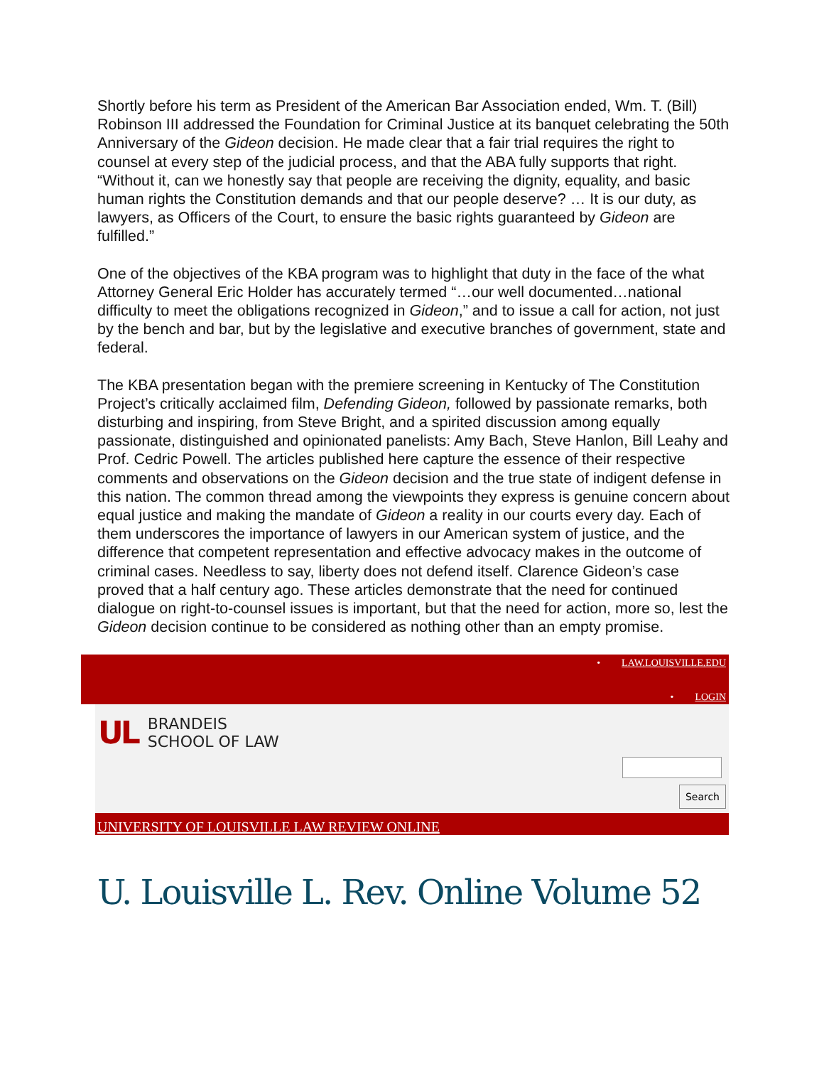Shortly before his term as President of the American Bar Association ended, Wm. T. (Bill) Robinson III addressed the Foundation for Criminal Justice at its banquet celebrating the 50th Anniversary of the Gideon decision. He made clear that a fair trial requires the right to counsel at every step of the judicial process, and that the ABA fully supports that right. “Without it, can we honestly say that people are receiving the dignity, equality, and basic human rights the Constitution demands and that our people deserve? … It is our duty, as lawyers, as Officers of the Court, to ensure the basic rights guaranteed by Gideon are fulfilled.”
One of the objectives of the KBA program was to highlight that duty in the face of the what Attorney General Eric Holder has accurately termed “…our well documented…national difficulty to meet the obligations recognized in Gideon,” and to issue a call for action, not just by the bench and bar, but by the legislative and executive branches of government, state and federal.
The KBA presentation began with the premiere screening in Kentucky of The Constitution Project’s critically acclaimed film, Defending Gideon, followed by passionate remarks, both disturbing and inspiring, from Steve Bright, and a spirited discussion among equally passionate, distinguished and opinionated panelists: Amy Bach, Steve Hanlon, Bill Leahy and Prof. Cedric Powell. The articles published here capture the essence of their respective comments and observations on the Gideon decision and the true state of indigent defense in this nation. The common thread among the viewpoints they express is genuine concern about equal justice and making the mandate of Gideon a reality in our courts every day. Each of them underscores the importance of lawyers in our American system of justice, and the difference that competent representation and effective advocacy makes in the outcome of criminal cases. Needless to say, liberty does not defend itself. Clarence Gideon’s case proved that a half century ago. These articles demonstrate that the need for continued dialogue on right-to-counsel issues is important, but that the need for action, more so, lest the Gideon decision continue to be considered as nothing other than an empty promise.
• LAW.LOUISVILLE.EDU
• LOGIN
UL
BRANDEIS
SCHOOL OF LAW
Search
UNIVERSITY OF LOUISVILLE LAW REVIEW ONLINE
U. Louisville L. Rev. Online Volume 52